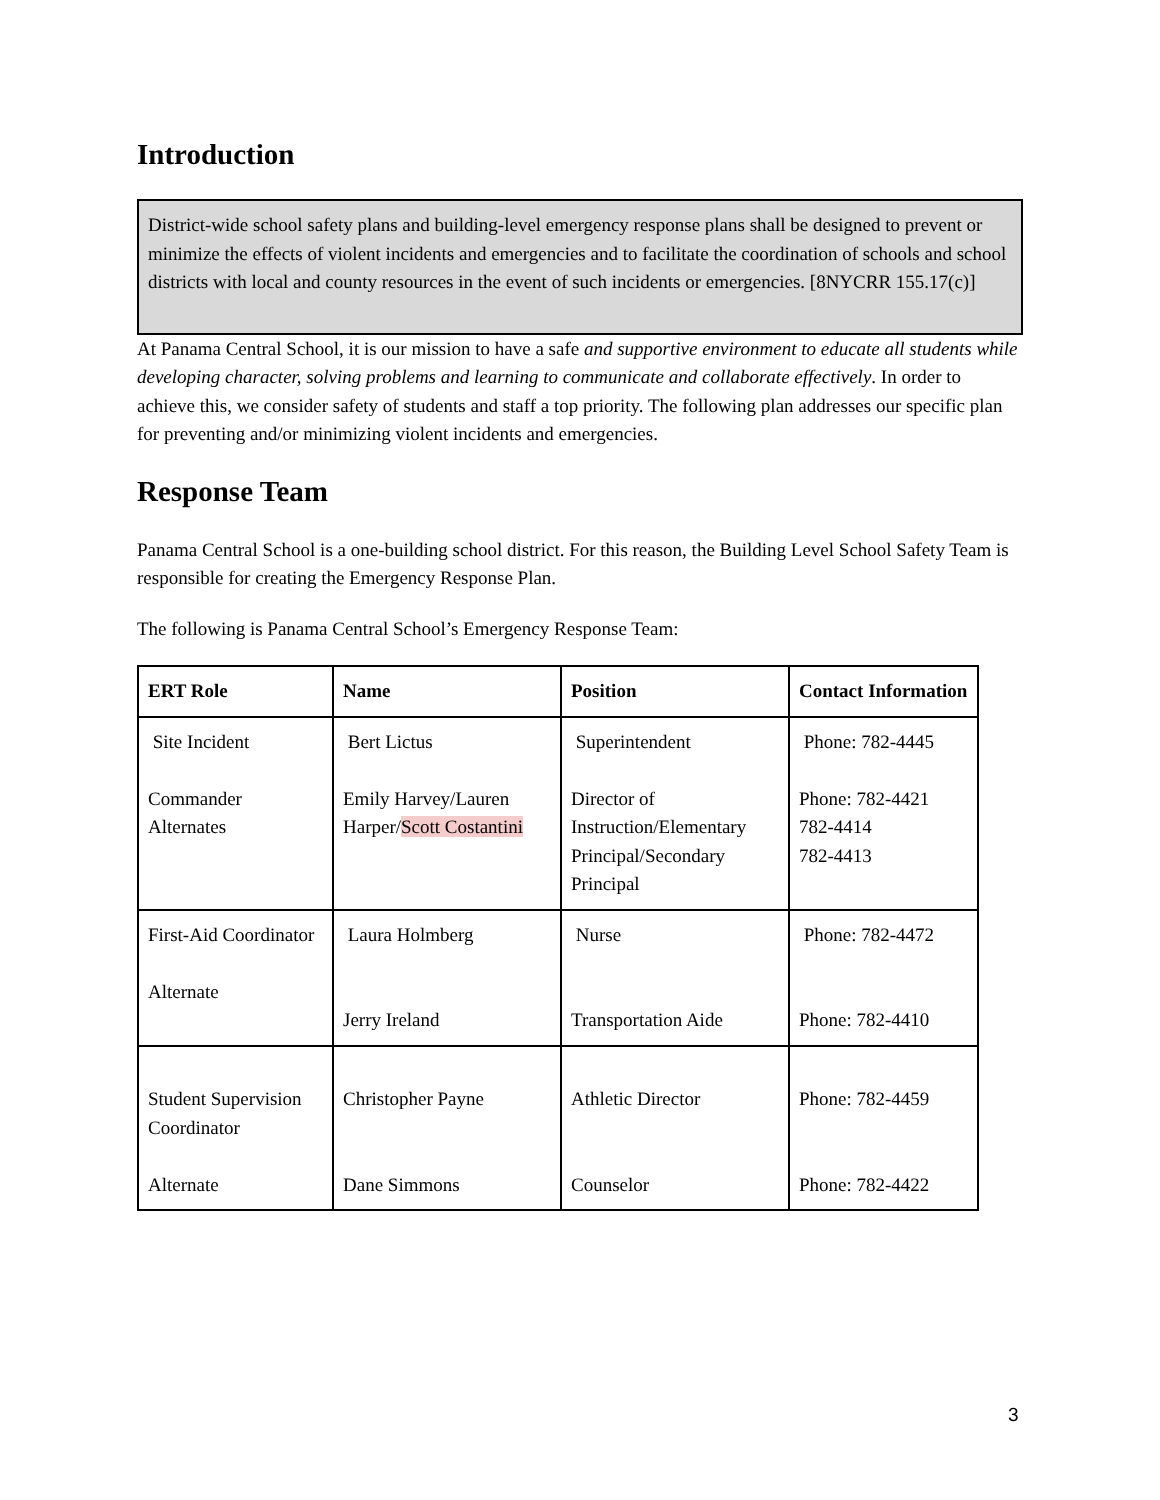Introduction
District-wide school safety plans and building-level emergency response plans shall be designed to prevent or minimize the effects of violent incidents and emergencies and to facilitate the coordination of schools and school districts with local and county resources in the event of such incidents or emergencies. [8NYCRR 155.17(c)]
At Panama Central School, it is our mission to have a safe and supportive environment to educate all students while developing character, solving problems and learning to communicate and collaborate effectively. In order to achieve this, we consider safety of students and staff a top priority. The following plan addresses our specific plan for preventing and/or minimizing violent incidents and emergencies.
Response Team
Panama Central School is a one-building school district. For this reason, the Building Level School Safety Team is responsible for creating the Emergency Response Plan.
The following is Panama Central School’s Emergency Response Team:
| ERT Role | Name | Position | Contact Information |
| --- | --- | --- | --- |
| Site Incident Commander Alternates | Bert Lictus Emily Harvey/Lauren Harper/ Scott Costantini | Superintendent Director of Instruction/Elementary Principal/Secondary Principal | Phone: 782-4445 Phone: 782-4421 782-4414 782-4413 |
| First-Aid Coordinator Alternate | Laura Holmberg Jerry Ireland | Nurse Transportation Aide | Phone: 782-4472 Phone: 782-4410 |
| Student Supervision Coordinator Alternate | Christopher Payne Dane Simmons | Athletic Director Counselor | Phone: 782-4459 Phone: 782-4422 |
3